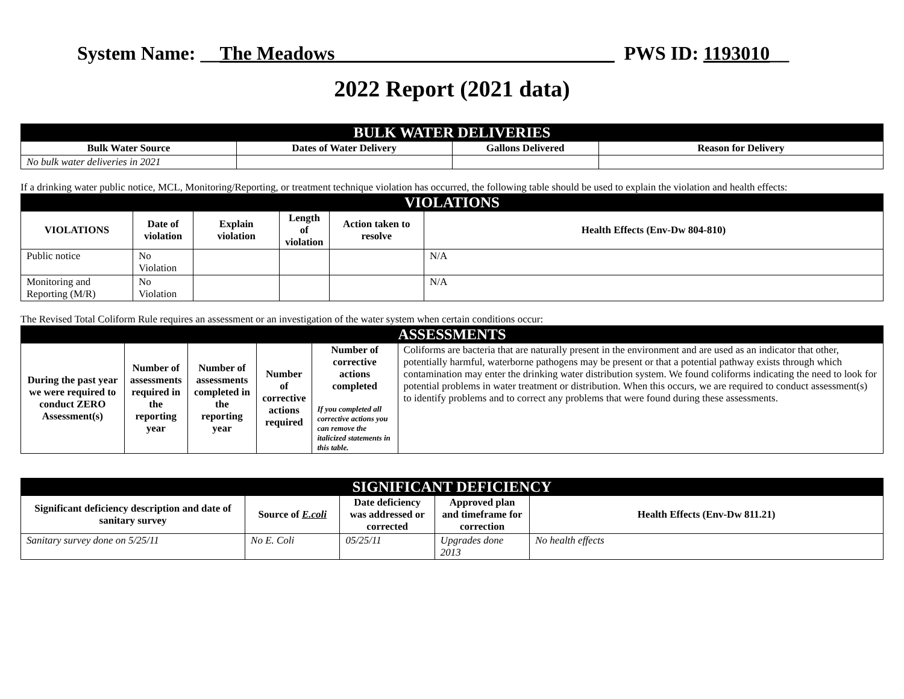System Name: __The Meadows_____________________________ PWS ID: 1193010__
2022 Report (2021 data)
| BULK WATER DELIVERIES | | | |
| Bulk Water Source | Dates of Water Delivery | Gallons Delivered | Reason for Delivery |
| No bulk water deliveries in 2021 | | | |
If a drinking water public notice, MCL, Monitoring/Reporting, or treatment technique violation has occurred, the following table should be used to explain the violation and health effects:
| VIOLATIONS | | | | | |
| VIOLATIONS | Date of violation | Explain violation | Length of violation | Action taken to resolve | Health Effects (Env-Dw 804-810) |
| Public notice | No Violation | | | | N/A |
| Monitoring and Reporting (M/R) | No Violation | | | | N/A |
The Revised Total Coliform Rule requires an assessment or an investigation of the water system when certain conditions occur:
| ASSESSMENTS | | | | | |
| During the past year we were required to conduct ZERO Assessment(s) | Number of assessments required in the reporting year | Number of assessments completed in the reporting year | Number of corrective actions required | Number of corrective actions completed If you completed all corrective actions you can remove the italicized statements in this table. | Coliforms are bacteria that are naturally present in the environment and are used as an indicator that other, potentially harmful, waterborne pathogens may be present or that a potential pathway exists through which contamination may enter the drinking water distribution system. We found coliforms indicating the need to look for potential problems in water treatment or distribution. When this occurs, we are required to conduct assessment(s) to identify problems and to correct any problems that were found during these assessments. |
| SIGNIFICANT DEFICIENCY | | | | |
| Significant deficiency description and date of sanitary survey | Source of E.coli | Date deficiency was addressed or corrected | Approved plan and timeframe for correction | Health Effects (Env-Dw 811.21) |
| Sanitary survey done on 5/25/11 | No E. Coli | 05/25/11 | Upgrades done 2013 | No health effects |